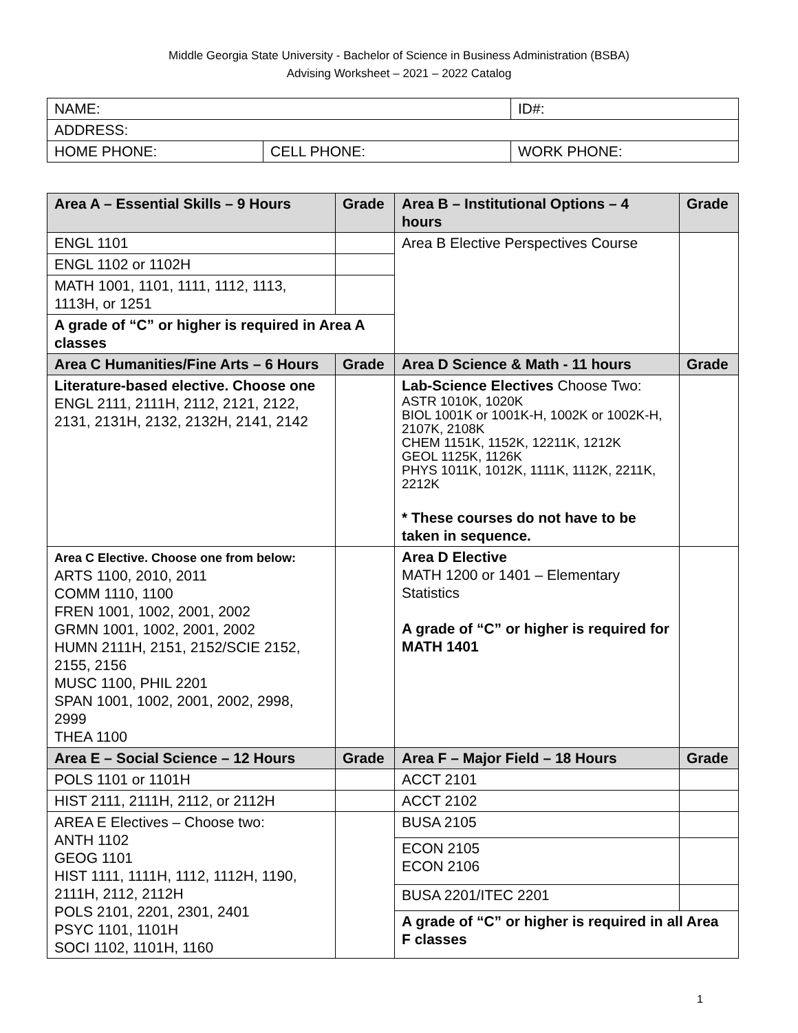Middle Georgia State University - Bachelor of Science in Business Administration (BSBA)
Advising Worksheet – 2021 – 2022 Catalog
| NAME: | | ID#: |
| ADDRESS: | | |
| HOME PHONE: | CELL PHONE: | WORK PHONE: |
| Area A – Essential Skills – 9 Hours | Grade | Area B – Institutional Options – 4 hours | Grade |
| --- | --- | --- | --- |
| ENGL 1101 | | Area B Elective Perspectives Course | |
| ENGL 1102 or 1102H | | | |
| MATH 1001, 1101, 1111, 1112, 1113, 1113H, or 1251 | | | |
| A grade of “C” or higher is required in Area A classes | | | |
| Area C Humanities/Fine Arts – 6 Hours | Grade | Area D Science & Math - 11 hours | Grade |
| Literature-based elective. Choose one ENGL 2111, 2111H, 2112, 2121, 2122, 2131, 2131H, 2132, 2132H, 2141, 2142 | | Lab-Science Electives Choose Two: ASTR 1010K, 1020K BIOL 1001K or 1001K-H, 1002K or 1002K-H, 2107K, 2108K CHEM 1151K, 1152K, 12211K, 1212K GEOL 1125K, 1126K PHYS 1011K, 1012K, 1111K, 1112K, 2211K, 2212K * These courses do not have to be taken in sequence. | |
| Area C Elective. Choose one from below: ARTS 1100, 2010, 2011 COMM 1110, 1100 FREN 1001, 1002, 2001, 2002 GRMN 1001, 1002, 2001, 2002 HUMN 2111H, 2151, 2152/SCIE 2152, 2155, 2156 MUSC 1100, PHIL 2201 SPAN 1001, 1002, 2001, 2002, 2998, 2999 THEA 1100 | | Area D Elective MATH 1200 or 1401 – Elementary Statistics A grade of “C” or higher is required for MATH 1401 | |
| Area E – Social Science – 12 Hours | Grade | Area F – Major Field – 18 Hours | Grade |
| POLS 1101 or 1101H | | ACCT 2101 | |
| HIST 2111, 2111H, 2112, or 2112H | | ACCT 2102 | |
| AREA E Electives – Choose two: ANTH 1102 GEOG 1101 HIST 1111, 1111H, 1112, 1112H, 1190, 2111H, 2112, 2112H POLS 2101, 2201, 2301, 2401 PSYC 1101, 1101H SOCI 1102, 1101H, 1160 | | BUSA 2105 | |
| | | ECON 2105 ECON 2106 | |
| | | BUSA 2201/ITEC 2201 | |
| | | A grade of “C” or higher is required in all Area F classes | |
1